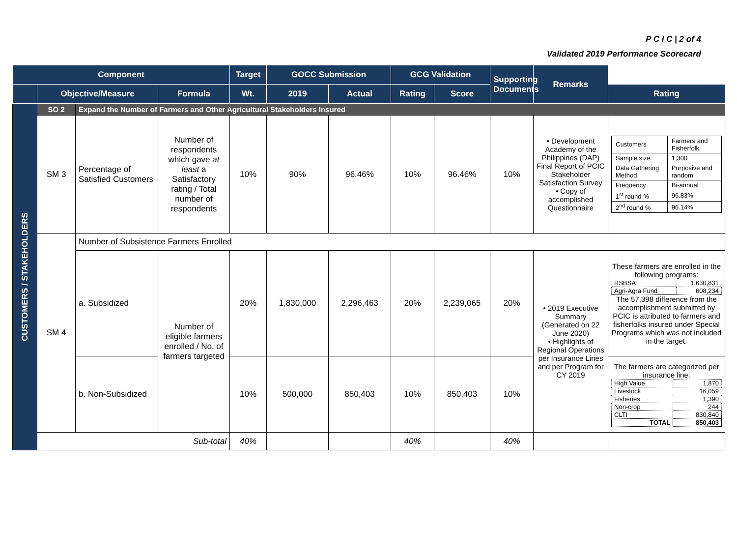P C I C | 2 of 4
Validated 2019 Performance Scorecard
| Component | | | | Target | GOCC Submission | | GCG Validation | | Supporting Documents | Remarks | |
| --- | --- | --- | --- | --- | --- | --- | --- | --- | --- | --- | --- |
| | Objective/Measure | | Formula | Wt. | 2019 | Actual | Rating | Score | | | Rating |
| CUSTOMERS / STAKEHOLDERS | SO 2 | Expand the Number of Farmers and Other Agricultural Stakeholders Insured | | | | | | | | | |
| | SM 3 | Percentage of Satisfied Customers | Number of respondents which gave at least a Satisfactory rating / Total number of respondents | 10% | 90% | 96.46% | 10% | 96.46% | 10% | • Development Academy of the Philippines (DAP) Final Report of PCIC Stakeholder Satisfaction Survey • Copy of accomplished Questionnaire | / Customers / Farmers and Fisherfolk / / Sample size / 1,300 / / Data Gathering Method / Purposive and random / / Frequency / Bi-annual / / 1<sup>st</sup> round % / 96.83% / / 2<sup>nd</sup> round % / 96.14% / |
| | SM 4 | Number of Subsistence Farmers Enrolled | | | | | | | | | |
| | | a. Subsidized | Number of eligible farmers enrolled / No. of farmers targeted | 20% | 1,830,000 | 2,296,463 | 20% | 2,239,065 | 20% | • 2019 Executive Summary (Generated on 22 June 2020) • Highlights of Regional Operations per Insurance Lines and per Program for CY 2019 | These farmers are enrolled in the following programs: / RSBSA / 1,630,831 / / Agri-Agra Fund / 608,234 / The 57,398 difference from the accomplishment submitted by PCIC is attributed to farmers and fisherfolks insured under Special Programs which was not included in the target. |
| | | b. Non-Subsidized | | 10% | 500,000 | 850,403 | 10% | 850,403 | 10% | | The farmers are categorized per insurance line: / High Value / 1,870 / / Livestock / 16,059 / / Fisheries / 1,390 / / Non-crop / 244 / / CLTI / 830,840 / / TOTAL / 850,403 / |
| | Sub-total | | | 40% | | | 40% | | 40% | | |